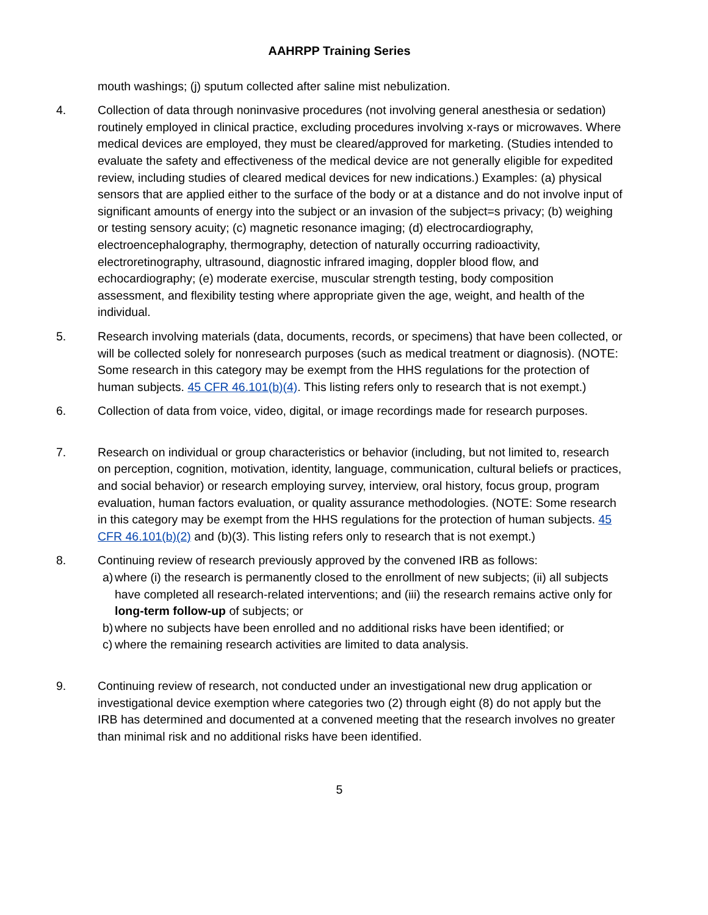AAHRPP Training Series
mouth washings; (j) sputum collected after saline mist nebulization.
4. Collection of data through noninvasive procedures (not involving general anesthesia or sedation) routinely employed in clinical practice, excluding procedures involving x-rays or microwaves. Where medical devices are employed, they must be cleared/approved for marketing. (Studies intended to evaluate the safety and effectiveness of the medical device are not generally eligible for expedited review, including studies of cleared medical devices for new indications.) Examples: (a) physical sensors that are applied either to the surface of the body or at a distance and do not involve input of significant amounts of energy into the subject or an invasion of the subject=s privacy; (b) weighing or testing sensory acuity; (c) magnetic resonance imaging; (d) electrocardiography, electroencephalography, thermography, detection of naturally occurring radioactivity, electroretinography, ultrasound, diagnostic infrared imaging, doppler blood flow, and echocardiography; (e) moderate exercise, muscular strength testing, body composition assessment, and flexibility testing where appropriate given the age, weight, and health of the individual.
5. Research involving materials (data, documents, records, or specimens) that have been collected, or will be collected solely for nonresearch purposes (such as medical treatment or diagnosis). (NOTE: Some research in this category may be exempt from the HHS regulations for the protection of human subjects. 45 CFR 46.101(b)(4). This listing refers only to research that is not exempt.)
6. Collection of data from voice, video, digital, or image recordings made for research purposes.
7. Research on individual or group characteristics or behavior (including, but not limited to, research on perception, cognition, motivation, identity, language, communication, cultural beliefs or practices, and social behavior) or research employing survey, interview, oral history, focus group, program evaluation, human factors evaluation, or quality assurance methodologies. (NOTE: Some research in this category may be exempt from the HHS regulations for the protection of human subjects. 45 CFR 46.101(b)(2) and (b)(3). This listing refers only to research that is not exempt.)
8. Continuing review of research previously approved by the convened IRB as follows:
a)
where (i) the research is permanently closed to the enrollment of new subjects; (ii) all subjects have completed all research-related interventions; and (iii) the research remains active only for long-term follow-up of subjects; or
b)
where no subjects have been enrolled and no additional risks have been identified; or
c)
where the remaining research activities are limited to data analysis.
9. Continuing review of research, not conducted under an investigational new drug application or investigational device exemption where categories two (2) through eight (8) do not apply but the IRB has determined and documented at a convened meeting that the research involves no greater than minimal risk and no additional risks have been identified.
5